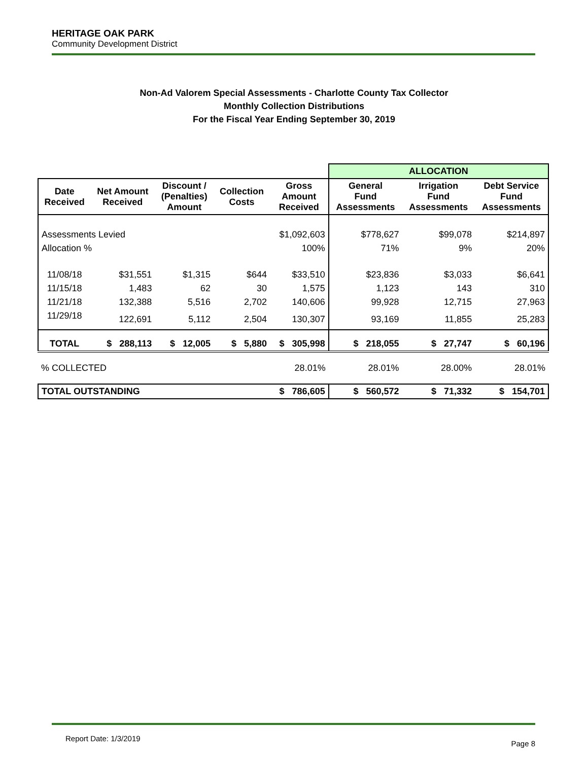HERITAGE OAK PARK
Community Development District
Non-Ad Valorem Special Assessments - Charlotte County Tax Collector
Monthly Collection Distributions
For the Fiscal Year Ending September 30, 2019
| | | | | | ALLOCATION | | |
| Date Received | Net Amount Received | Discount / (Penalties) Amount | Collection Costs | Gross Amount Received | General Fund Assessments | Irrigation Fund Assessments | Debt Service Fund Assessments |
| Assessments Levied | | | | $1,092,603 | $778,627 | $99,078 | $214,897 |
| Allocation % | | | | 100% | 71% | 9% | 20% |
| 11/08/18 | $31,551 | $1,315 | $644 | $33,510 | $23,836 | $3,033 | $6,641 |
| 11/15/18 | 1,483 | 62 | 30 | 1,575 | 1,123 | 143 | 310 |
| 11/21/18 | 132,388 | 5,516 | 2,702 | 140,606 | 99,928 | 12,715 | 27,963 |
| 11/29/18 | 122,691 | 5,112 | 2,504 | 130,307 | 93,169 | 11,855 | 25,283 |
| TOTAL | $ 288,113 | $ 12,005 | $ 5,880 | $ 305,998 | $ 218,055 | $ 27,747 | $ 60,196 |
| % COLLECTED | | | | 28.01% | 28.01% | 28.00% | 28.01% |
| TOTAL OUTSTANDING | | | | $ 786,605 | $ 560,572 | $ 71,332 | $ 154,701 |
Report Date: 1/3/2019 Page 8